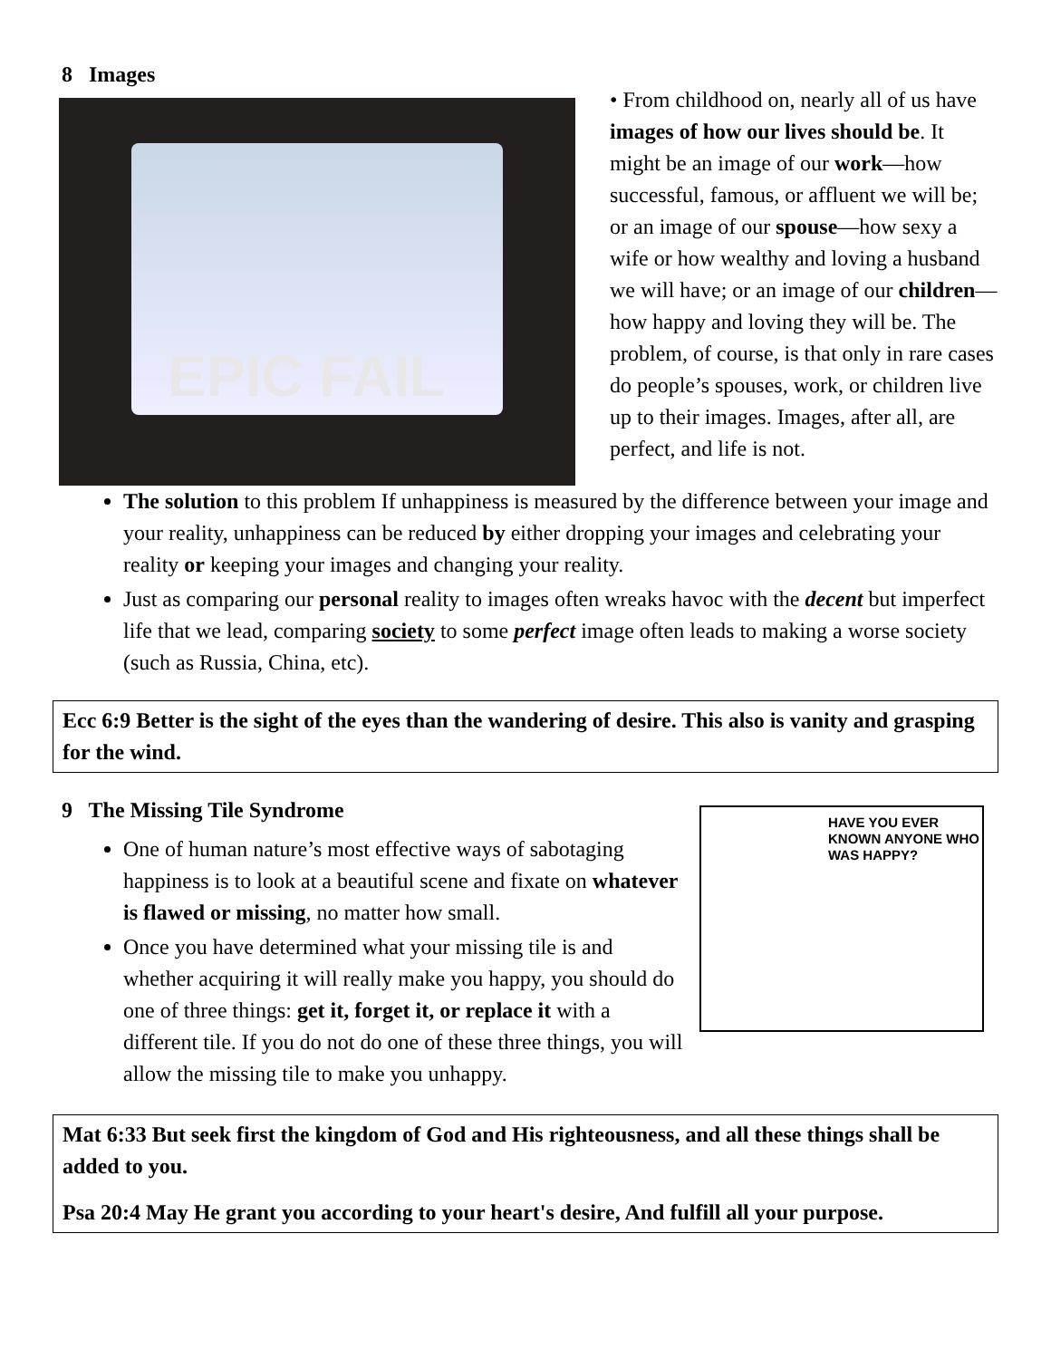8 Images
EPIC FAIL
• From childhood on, nearly all of us have images of how our lives should be. It might be an image of our work—how successful, famous, or affluent we will be; or an image of our spouse—how sexy a wife or how wealthy and loving a husband we will have; or an image of our children—how happy and loving they will be. The problem, of course, is that only in rare cases do people’s spouses, work, or children live up to their images. Images, after all, are perfect, and life is not.
The solution to this problem If unhappiness is measured by the difference between your image and your reality, unhappiness can be reduced by either dropping your images and celebrating your reality or keeping your images and changing your reality.
Just as comparing our personal reality to images often wreaks havoc with the decent but imperfect life that we lead, comparing society to some perfect image often leads to making a worse society (such as Russia, China, etc).
Ecc 6:9 Better is the sight of the eyes than the wandering of desire. This also is vanity and grasping for the wind.
9 The Missing Tile Syndrome
One of human nature’s most effective ways of sabotaging happiness is to look at a beautiful scene and fixate on whatever is flawed or missing, no matter how small.
Once you have determined what your missing tile is and whether acquiring it will really make you happy, you should do one of three things: get it, forget it, or replace it with a different tile. If you do not do one of these three things, you will allow the missing tile to make you unhappy.
HAVE YOU EVER KNOWN ANYONE WHO WAS HAPPY?
Mat 6:33 But seek first the kingdom of God and His righteousness, and all these things shall be added to you.
Psa 20:4 May He grant you according to your heart's desire, And fulfill all your purpose.